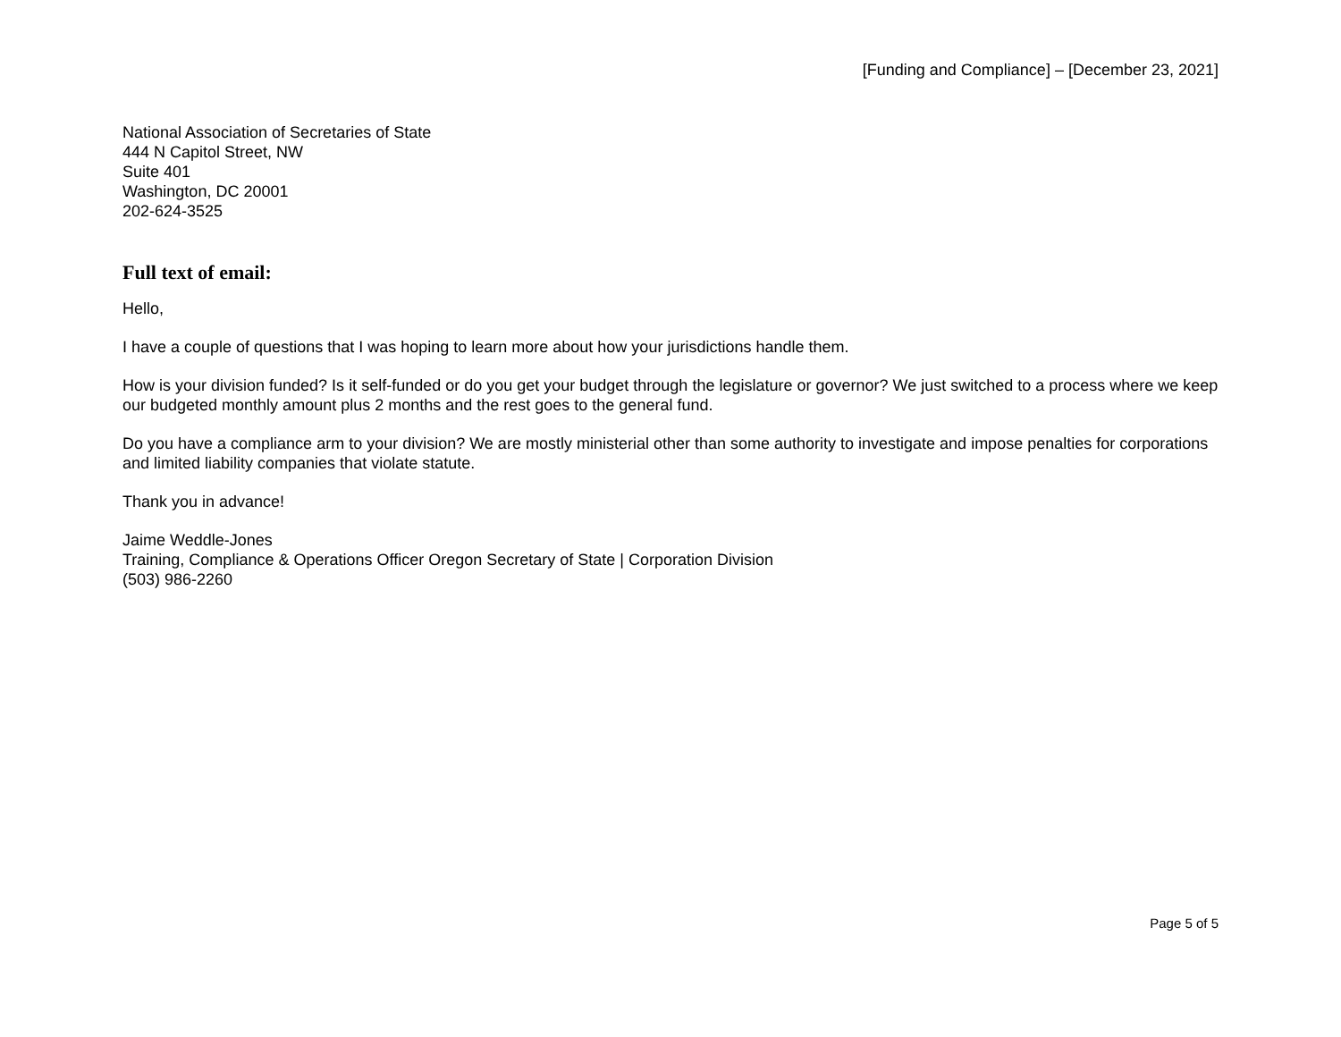[Funding and Compliance] – [December 23, 2021]
National Association of Secretaries of State
444 N Capitol Street, NW
Suite 401
Washington, DC 20001
202-624-3525
Full text of email:
Hello,
I have a couple of questions that I was hoping to learn more about how your jurisdictions handle them.
How is your division funded? Is it self-funded or do you get your budget through the legislature or governor? We just switched to a process where we keep our budgeted monthly amount plus 2 months and the rest goes to the general fund.
Do you have a compliance arm to your division? We are mostly ministerial other than some authority to investigate and impose penalties for corporations and limited liability companies that violate statute.
Thank you in advance!
Jaime Weddle-Jones
Training, Compliance & Operations Officer Oregon Secretary of State | Corporation Division
(503) 986-2260
Page 5 of 5